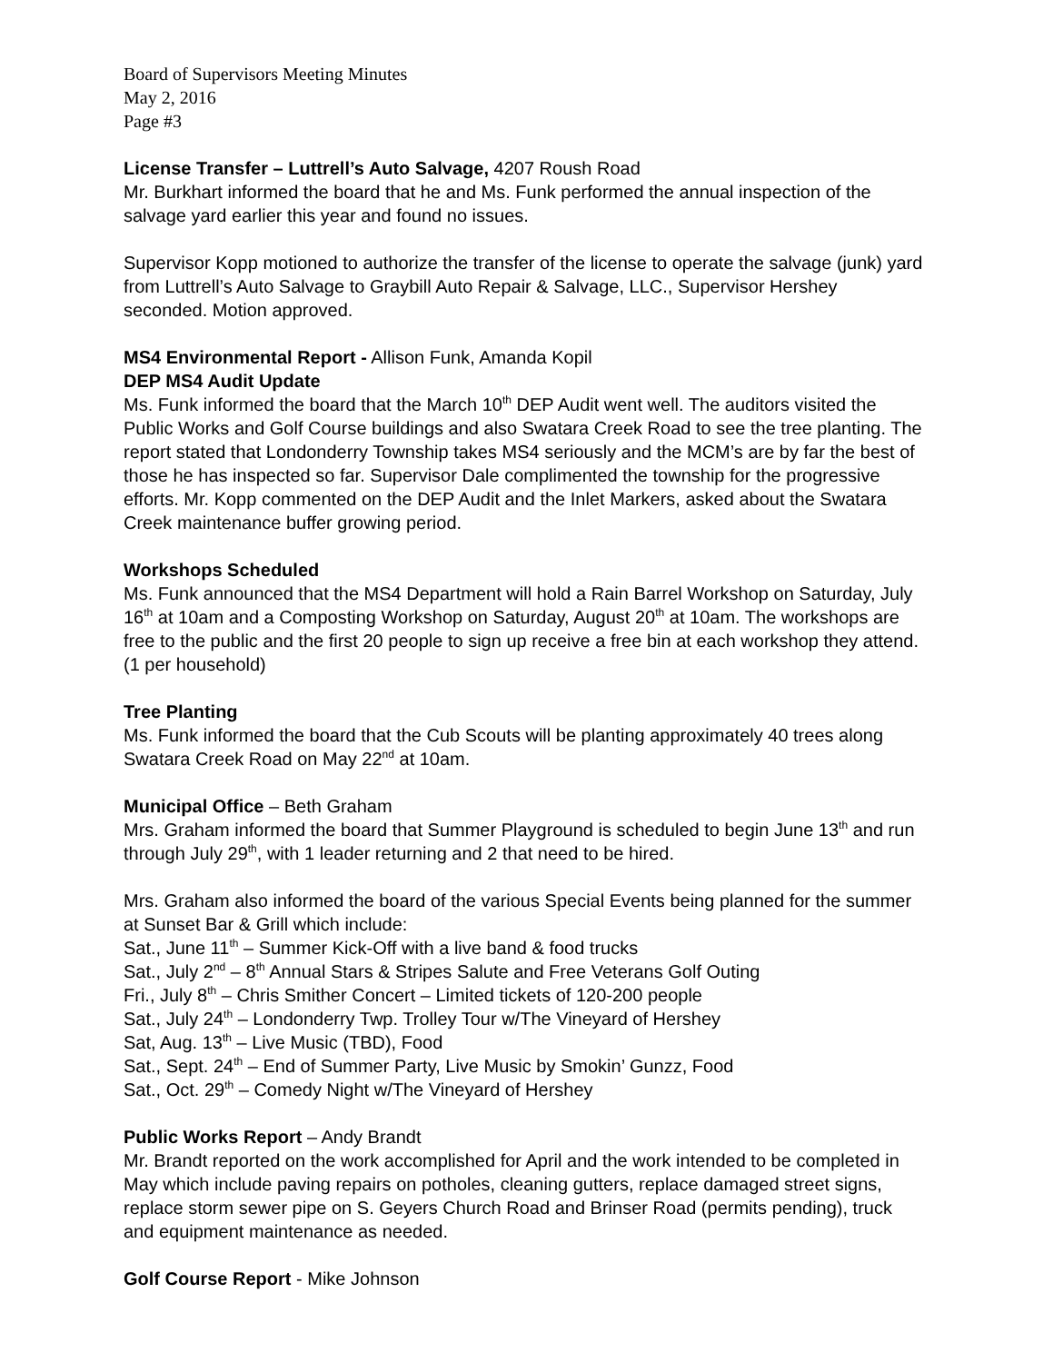Board of Supervisors Meeting Minutes
May 2, 2016
Page #3
License Transfer – Luttrell’s Auto Salvage, 4207 Roush Road
Mr. Burkhart informed the board that he and Ms. Funk performed the annual inspection of the salvage yard earlier this year and found no issues.
Supervisor Kopp motioned to authorize the transfer of the license to operate the salvage (junk) yard from Luttrell’s Auto Salvage to Graybill Auto Repair & Salvage, LLC., Supervisor Hershey seconded. Motion approved.
MS4 Environmental Report - Allison Funk, Amanda Kopil
DEP MS4 Audit Update
Ms. Funk informed the board that the March 10<sup>th</sup> DEP Audit went well. The auditors visited the Public Works and Golf Course buildings and also Swatara Creek Road to see the tree planting. The report stated that Londonderry Township takes MS4 seriously and the MCM’s are by far the best of those he has inspected so far. Supervisor Dale complimented the township for the progressive efforts. Mr. Kopp commented on the DEP Audit and the Inlet Markers, asked about the Swatara Creek maintenance buffer growing period.
Workshops Scheduled
Ms. Funk announced that the MS4 Department will hold a Rain Barrel Workshop on Saturday, July 16<sup>th</sup> at 10am and a Composting Workshop on Saturday, August 20<sup>th</sup> at 10am. The workshops are free to the public and the first 20 people to sign up receive a free bin at each workshop they attend. (1 per household)
Tree Planting
Ms. Funk informed the board that the Cub Scouts will be planting approximately 40 trees along Swatara Creek Road on May 22<sup>nd</sup> at 10am.
Municipal Office – Beth Graham
Mrs. Graham informed the board that Summer Playground is scheduled to begin June 13<sup>th</sup> and run through July 29<sup>th</sup>, with 1 leader returning and 2 that need to be hired.
Mrs. Graham also informed the board of the various Special Events being planned for the summer at Sunset Bar & Grill which include:
Sat., June 11<sup>th</sup> – Summer Kick-Off with a live band & food trucks
Sat., July 2<sup>nd</sup> – 8<sup>th</sup> Annual Stars & Stripes Salute and Free Veterans Golf Outing
Fri., July 8<sup>th</sup> – Chris Smither Concert – Limited tickets of 120-200 people
Sat., July 24<sup>th</sup> – Londonderry Twp. Trolley Tour w/The Vineyard of Hershey
Sat, Aug. 13<sup>th</sup> – Live Music (TBD), Food
Sat., Sept. 24<sup>th</sup> – End of Summer Party, Live Music by Smokin’ Gunzz, Food
Sat., Oct. 29<sup>th</sup> – Comedy Night w/The Vineyard of Hershey
Public Works Report – Andy Brandt
Mr. Brandt reported on the work accomplished for April and the work intended to be completed in May which include paving repairs on potholes, cleaning gutters, replace damaged street signs, replace storm sewer pipe on S. Geyers Church Road and Brinser Road (permits pending), truck and equipment maintenance as needed.
Golf Course Report - Mike Johnson